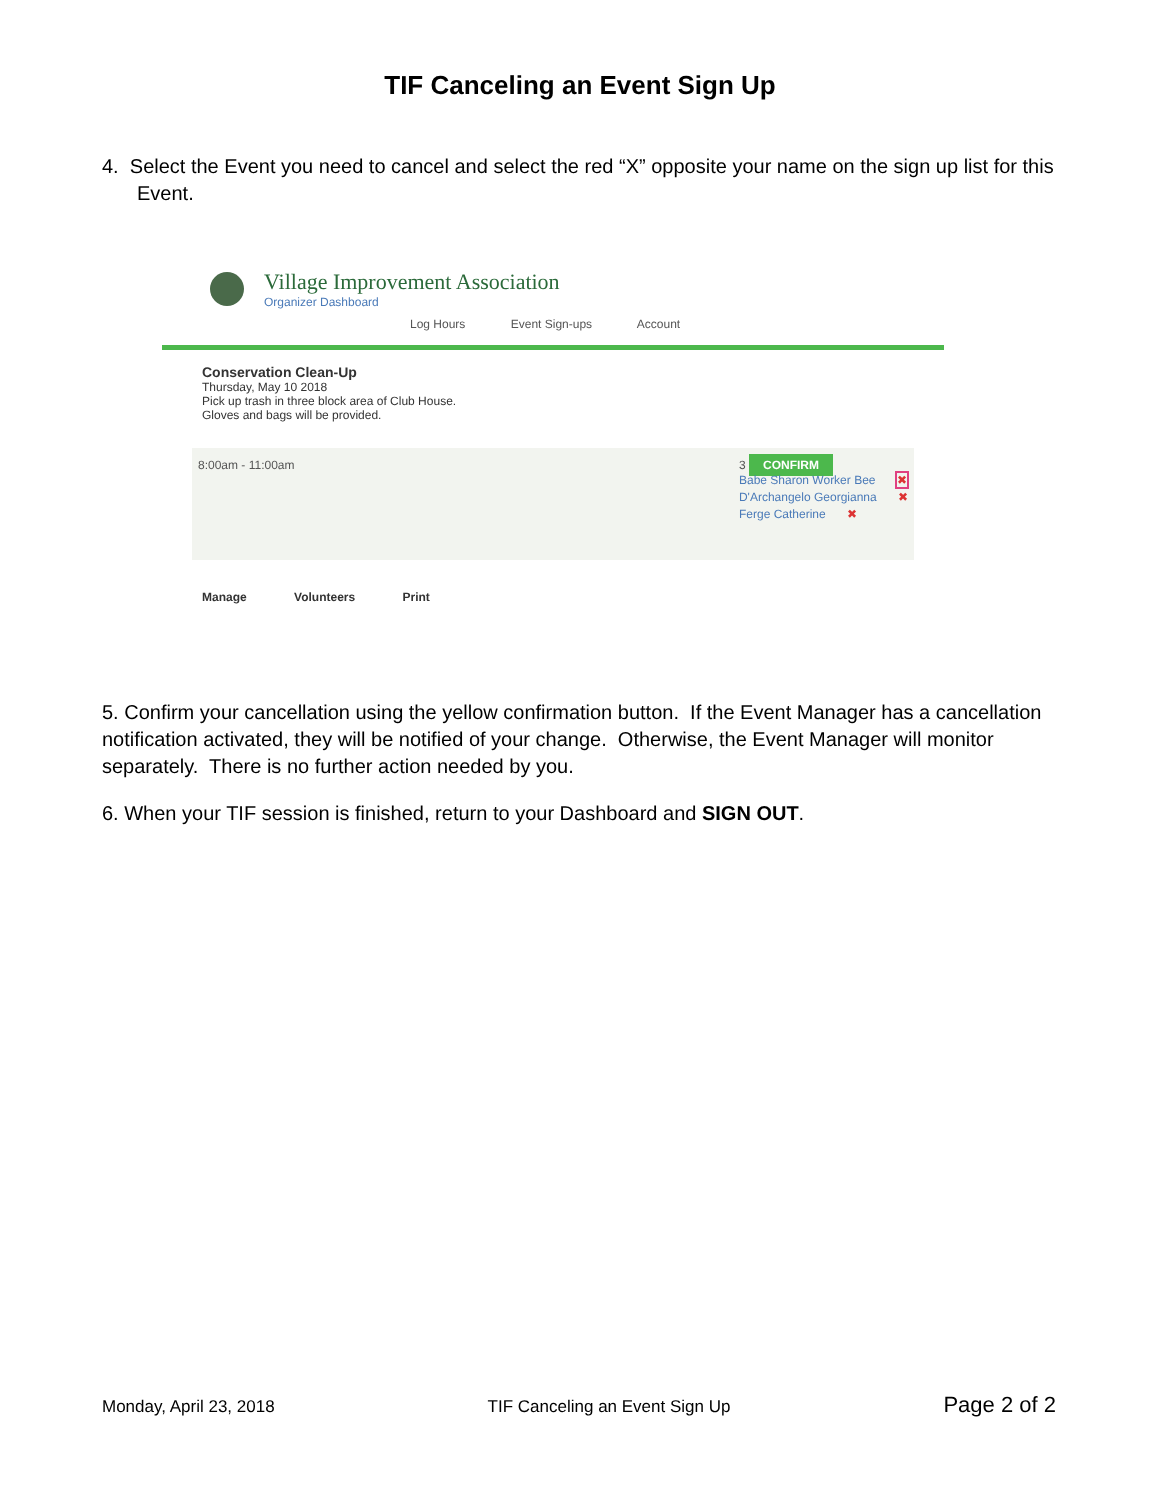TIF Canceling an Event Sign Up
4. Select the Event you need to cancel and select the red “X” opposite your name on the sign up list for this Event.
Village Improvement Association
Organizer Dashboard
Log Hours Event Sign-ups Account
Conservation Clean-Up
Thursday, May 10 2018
Pick up trash in three block area of Club House.
Gloves and bags will be provided.
8:00am - 11:00am 3 CONFIRM
Babe Sharon Worker Bee ✖
D'Archangelo Georgianna ✖
Ferge Catherine ✖
Manage Volunteers Print
5. Confirm your cancellation using the yellow confirmation button. If the Event Manager has a cancellation notification activated, they will be notified of your change. Otherwise, the Event Manager will monitor separately. There is no further action needed by you.
6. When your TIF session is finished, return to your Dashboard and SIGN OUT.
Monday, April 23, 2018 TIF Canceling an Event Sign Up Page 2 of 2